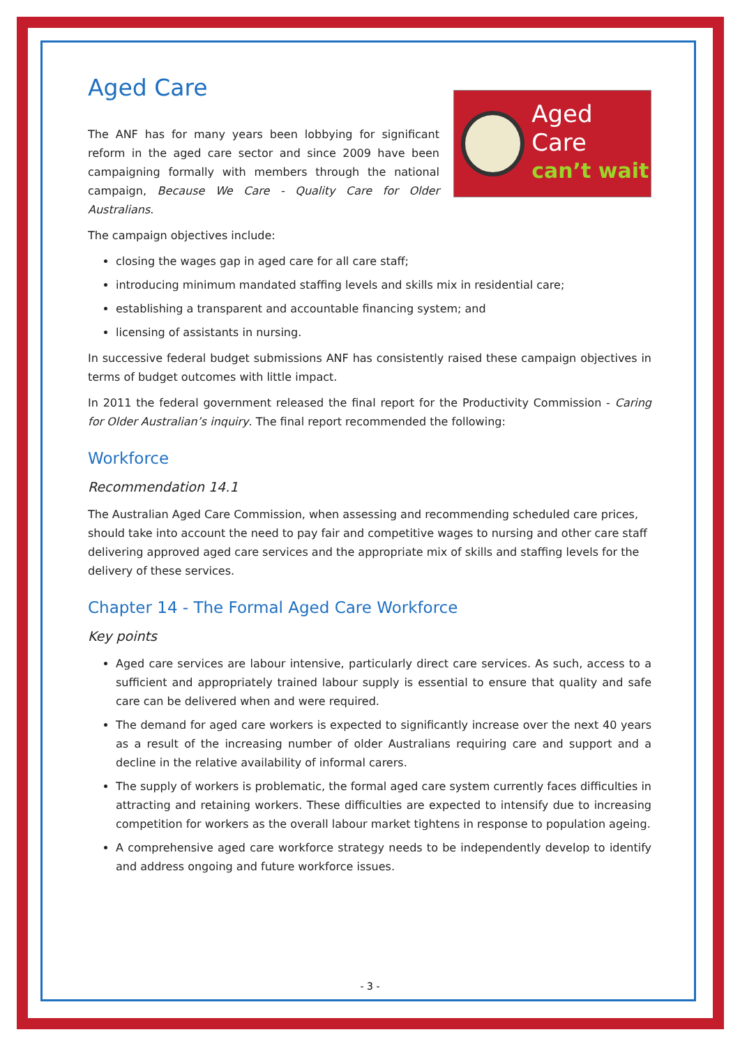Aged Care
Aged Care
can’t wait
The ANF has for many years been lobbying for significant reform in the aged care sector and since 2009 have been campaigning formally with members through the national campaign, Because We Care - Quality Care for Older Australians.
The campaign objectives include:
closing the wages gap in aged care for all care staff;
introducing minimum mandated staffing levels and skills mix in residential care;
establishing a transparent and accountable financing system; and
licensing of assistants in nursing.
In successive federal budget submissions ANF has consistently raised these campaign objectives in terms of budget outcomes with little impact.
In 2011 the federal government released the final report for the Productivity Commission - Caring for Older Australian’s inquiry. The final report recommended the following:
Workforce
Recommendation 14.1
The Australian Aged Care Commission, when assessing and recommending scheduled care prices, should take into account the need to pay fair and competitive wages to nursing and other care staff delivering approved aged care services and the appropriate mix of skills and staffing levels for the delivery of these services.
Chapter 14 - The Formal Aged Care Workforce
Key points
Aged care services are labour intensive, particularly direct care services. As such, access to a sufficient and appropriately trained labour supply is essential to ensure that quality and safe care can be delivered when and were required.
The demand for aged care workers is expected to significantly increase over the next 40 years as a result of the increasing number of older Australians requiring care and support and a decline in the relative availability of informal carers.
The supply of workers is problematic, the formal aged care system currently faces difficulties in attracting and retaining workers. These difficulties are expected to intensify due to increasing competition for workers as the overall labour market tightens in response to population ageing.
A comprehensive aged care workforce strategy needs to be independently develop to identify and address ongoing and future workforce issues.
- 3 -